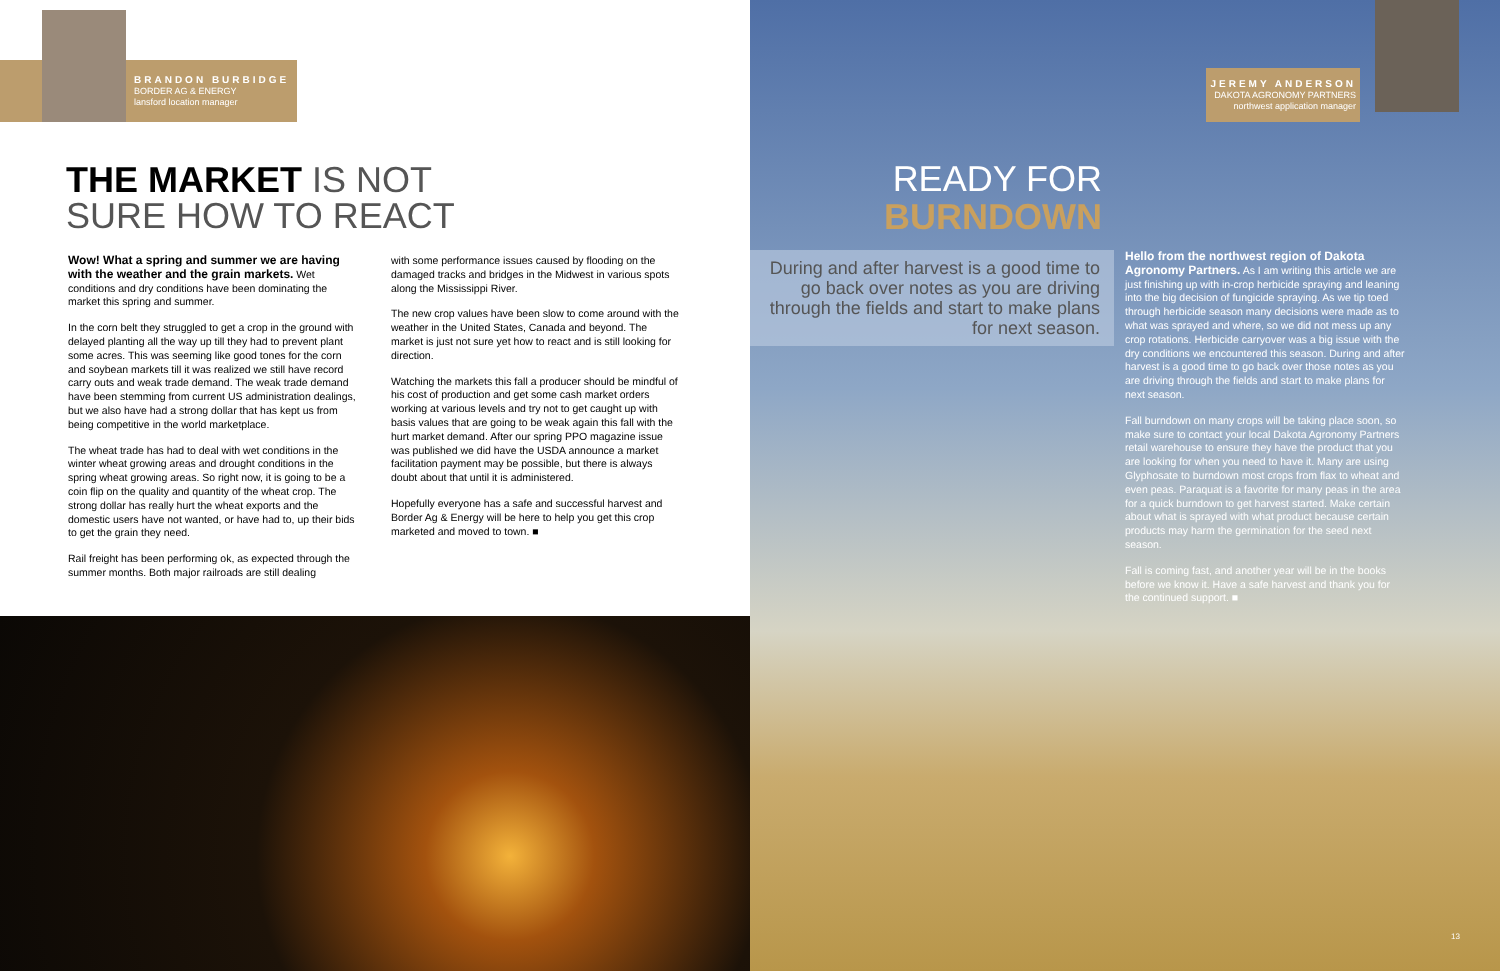BRANDON BURBIDGE
BORDER AG & ENERGY
lansford location manager
THE MARKET IS NOT
SURE HOW TO REACT
Wow! What a spring and summer we are having with the weather and the grain markets. Wet conditions and dry conditions have been dominating the market this spring and summer.
In the corn belt they struggled to get a crop in the ground with delayed planting all the way up till they had to prevent plant some acres. This was seeming like good tones for the corn and soybean markets till it was realized we still have record carry outs and weak trade demand. The weak trade demand have been stemming from current US administration dealings, but we also have had a strong dollar that has kept us from being competitive in the world marketplace.
The wheat trade has had to deal with wet conditions in the winter wheat growing areas and drought conditions in the spring wheat growing areas. So right now, it is going to be a coin flip on the quality and quantity of the wheat crop. The strong dollar has really hurt the wheat exports and the domestic users have not wanted, or have had to, up their bids to get the grain they need.
Rail freight has been performing ok, as expected through the summer months. Both major railroads are still dealing
with some performance issues caused by flooding on the damaged tracks and bridges in the Midwest in various spots along the Mississippi River.
The new crop values have been slow to come around with the weather in the United States, Canada and beyond. The market is just not sure yet how to react and is still looking for direction.
Watching the markets this fall a producer should be mindful of his cost of production and get some cash market orders working at various levels and try not to get caught up with basis values that are going to be weak again this fall with the hurt market demand. After our spring PPO magazine issue was published we did have the USDA announce a market facilitation payment may be possible, but there is always doubt about that until it is administered.
Hopefully everyone has a safe and successful harvest and Border Ag & Energy will be here to help you get this crop marketed and moved to town. ■
JEREMY ANDERSON
DAKOTA AGRONOMY PARTNERS
northwest application manager
READY FOR
BURNDOWN
During and after harvest is a good time to go back over notes as you are driving through the fields and start to make plans for next season.
Hello from the northwest region of Dakota Agronomy Partners. As I am writing this article we are just finishing up with in-crop herbicide spraying and leaning into the big decision of fungicide spraying. As we tip toed through herbicide season many decisions were made as to what was sprayed and where, so we did not mess up any crop rotations. Herbicide carryover was a big issue with the dry conditions we encountered this season. During and after harvest is a good time to go back over those notes as you are driving through the fields and start to make plans for next season.
Fall burndown on many crops will be taking place soon, so make sure to contact your local Dakota Agronomy Partners retail warehouse to ensure they have the product that you are looking for when you need to have it. Many are using Glyphosate to burndown most crops from flax to wheat and even peas. Paraquat is a favorite for many peas in the area for a quick burndown to get harvest started. Make certain about what is sprayed with what product because certain products may harm the germination for the seed next season.
Fall is coming fast, and another year will be in the books before we know it. Have a safe harvest and thank you for the continued support. ■
13